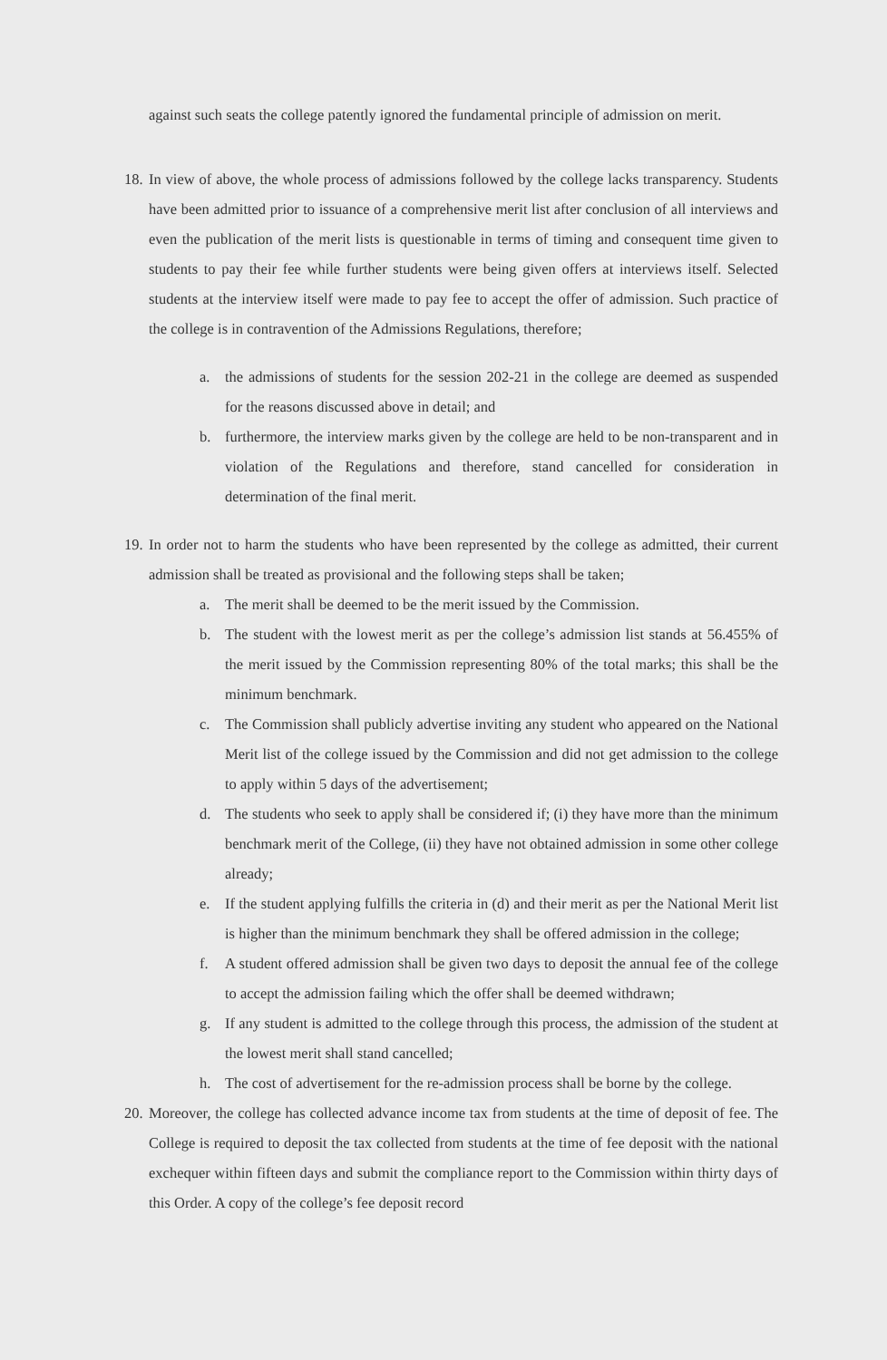against such seats the college patently ignored the fundamental principle of admission on merit.
18. In view of above, the whole process of admissions followed by the college lacks transparency. Students have been admitted prior to issuance of a comprehensive merit list after conclusion of all interviews and even the publication of the merit lists is questionable in terms of timing and consequent time given to students to pay their fee while further students were being given offers at interviews itself. Selected students at the interview itself were made to pay fee to accept the offer of admission. Such practice of the college is in contravention of the Admissions Regulations, therefore;
a. the admissions of students for the session 202-21 in the college are deemed as suspended for the reasons discussed above in detail; and
b. furthermore, the interview marks given by the college are held to be non-transparent and in violation of the Regulations and therefore, stand cancelled for consideration in determination of the final merit.
19. In order not to harm the students who have been represented by the college as admitted, their current admission shall be treated as provisional and the following steps shall be taken;
a. The merit shall be deemed to be the merit issued by the Commission.
b. The student with the lowest merit as per the college’s admission list stands at 56.455% of the merit issued by the Commission representing 80% of the total marks; this shall be the minimum benchmark.
c. The Commission shall publicly advertise inviting any student who appeared on the National Merit list of the college issued by the Commission and did not get admission to the college to apply within 5 days of the advertisement;
d. The students who seek to apply shall be considered if; (i) they have more than the minimum benchmark merit of the College, (ii) they have not obtained admission in some other college already;
e. If the student applying fulfills the criteria in (d) and their merit as per the National Merit list is higher than the minimum benchmark they shall be offered admission in the college;
f. A student offered admission shall be given two days to deposit the annual fee of the college to accept the admission failing which the offer shall be deemed withdrawn;
g. If any student is admitted to the college through this process, the admission of the student at the lowest merit shall stand cancelled;
h. The cost of advertisement for the re-admission process shall be borne by the college.
20. Moreover, the college has collected advance income tax from students at the time of deposit of fee. The College is required to deposit the tax collected from students at the time of fee deposit with the national exchequer within fifteen days and submit the compliance report to the Commission within thirty days of this Order. A copy of the college’s fee deposit record